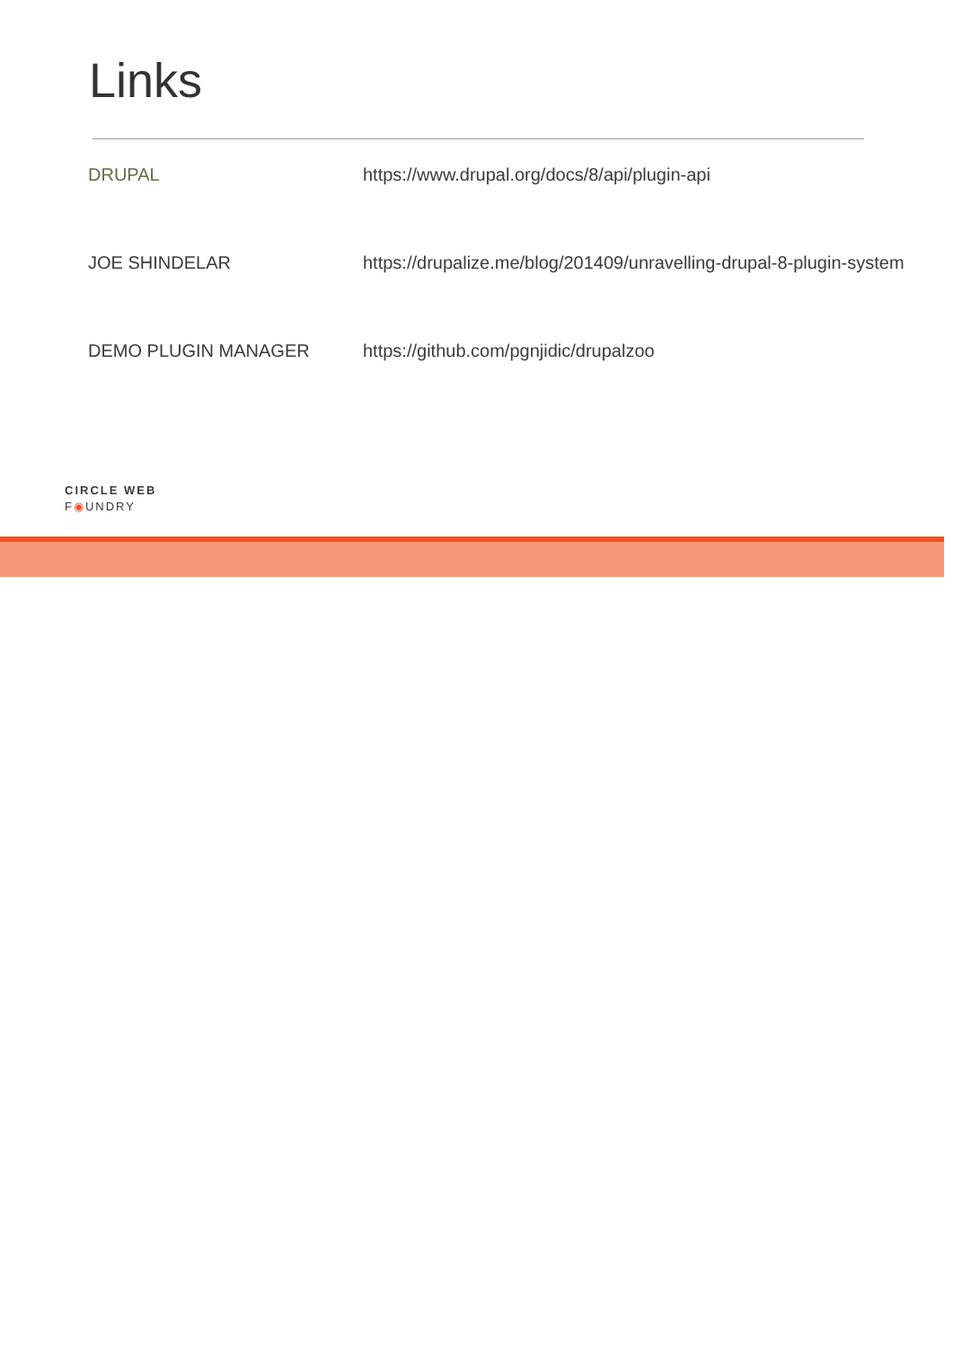Links
| DRUPAL | https://www.drupal.org/docs/8/api/plugin-api |
| JOE SHINDELAR | https://drupalize.me/blog/201409/unravelling-drupal-8-plugin-system |
| DEMO PLUGIN MANAGER | https://github.com/pgnjidic/drupalzoo |
CIRCLE WEB
F◉UNDRY